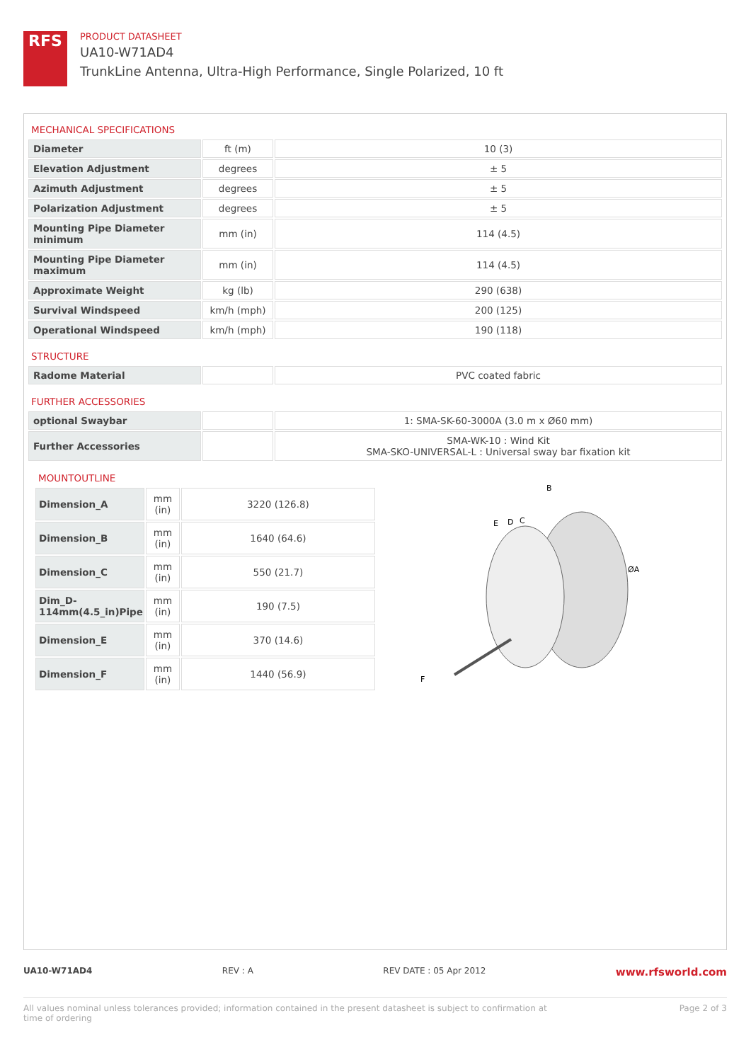RFS
PRODUCT DATASHEET
UA10-W71AD4
TrunkLine Antenna, Ultra-High Performance, Single Polarized, 10 ft
MECHANICAL SPECIFICATIONS
| Diameter | ft (m) | 10 (3) |
| Elevation Adjustment | degrees | ± 5 |
| Azimuth Adjustment | degrees | ± 5 |
| Polarization Adjustment | degrees | ± 5 |
| Mounting Pipe Diameter minimum | mm (in) | 114 (4.5) |
| Mounting Pipe Diameter maximum | mm (in) | 114 (4.5) |
| Approximate Weight | kg (lb) | 290 (638) |
| Survival Windspeed | km/h (mph) | 200 (125) |
| Operational Windspeed | km/h (mph) | 190 (118) |
STRUCTURE
| Radome Material | | PVC coated fabric |
FURTHER ACCESSORIES
| optional Swaybar | | 1: SMA-SK-60-3000A (3.0 m x Ø60 mm) |
| Further Accessories | | SMA-WK-10 : Wind Kit SMA-SKO-UNIVERSAL-L : Universal sway bar fixation kit |
MOUNTOUTLINE
| Dimension_A | mm (in) | 3220 (126.8) |
| Dimension_B | mm (in) | 1640 (64.6) |
| Dimension_C | mm (in) | 550 (21.7) |
| Dim_D-114mm(4.5_in)Pipe | mm (in) | 190 (7.5) |
| Dimension_E | mm (in) | 370 (14.6) |
| Dimension_F | mm (in) | 1440 (56.9) |
B
E
D
C
ØA
F
UA10-W71AD4 REV : A REV DATE : 05 Apr 2012 www.rfsworld.com
All values nominal unless tolerances provided; information contained in the present datasheet is subject to confirmation at
time of ordering Page 2 of 3